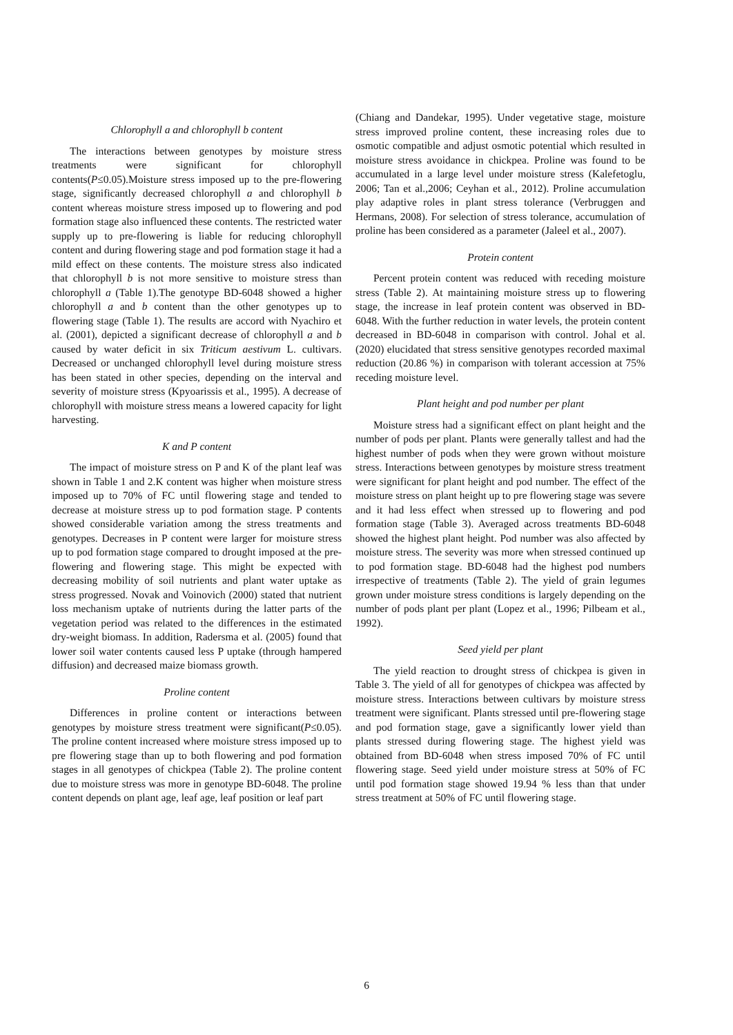Chlorophyll a and chlorophyll b content
The interactions between genotypes by moisture stress treatments were significant for chlorophyll contents(P≤0.05).Moisture stress imposed up to the pre-flowering stage, significantly decreased chlorophyll a and chlorophyll b content whereas moisture stress imposed up to flowering and pod formation stage also influenced these contents. The restricted water supply up to pre-flowering is liable for reducing chlorophyll content and during flowering stage and pod formation stage it had a mild effect on these contents. The moisture stress also indicated that chlorophyll b is not more sensitive to moisture stress than chlorophyll a (Table 1).The genotype BD-6048 showed a higher chlorophyll a and b content than the other genotypes up to flowering stage (Table 1). The results are accord with Nyachiro et al. (2001), depicted a significant decrease of chlorophyll a and b caused by water deficit in six Triticum aestivum L. cultivars. Decreased or unchanged chlorophyll level during moisture stress has been stated in other species, depending on the interval and severity of moisture stress (Kpyoarissis et al., 1995). A decrease of chlorophyll with moisture stress means a lowered capacity for light harvesting.
K and P content
The impact of moisture stress on P and K of the plant leaf was shown in Table 1 and 2.K content was higher when moisture stress imposed up to 70% of FC until flowering stage and tended to decrease at moisture stress up to pod formation stage. P contents showed considerable variation among the stress treatments and genotypes. Decreases in P content were larger for moisture stress up to pod formation stage compared to drought imposed at the pre-flowering and flowering stage. This might be expected with decreasing mobility of soil nutrients and plant water uptake as stress progressed. Novak and Voinovich (2000) stated that nutrient loss mechanism uptake of nutrients during the latter parts of the vegetation period was related to the differences in the estimated dry-weight biomass. In addition, Radersma et al. (2005) found that lower soil water contents caused less P uptake (through hampered diffusion) and decreased maize biomass growth.
Proline content
Differences in proline content or interactions between genotypes by moisture stress treatment were significant(P≤0.05). The proline content increased where moisture stress imposed up to pre flowering stage than up to both flowering and pod formation stages in all genotypes of chickpea (Table 2). The proline content due to moisture stress was more in genotype BD-6048. The proline content depends on plant age, leaf age, leaf position or leaf part
(Chiang and Dandekar, 1995). Under vegetative stage, moisture stress improved proline content, these increasing roles due to osmotic compatible and adjust osmotic potential which resulted in moisture stress avoidance in chickpea. Proline was found to be accumulated in a large level under moisture stress (Kalefetoglu, 2006; Tan et al.,2006; Ceyhan et al., 2012). Proline accumulation play adaptive roles in plant stress tolerance (Verbruggen and Hermans, 2008). For selection of stress tolerance, accumulation of proline has been considered as a parameter (Jaleel et al., 2007).
Protein content
Percent protein content was reduced with receding moisture stress (Table 2). At maintaining moisture stress up to flowering stage, the increase in leaf protein content was observed in BD-6048. With the further reduction in water levels, the protein content decreased in BD-6048 in comparison with control. Johal et al. (2020) elucidated that stress sensitive genotypes recorded maximal reduction (20.86 %) in comparison with tolerant accession at 75% receding moisture level.
Plant height and pod number per plant
Moisture stress had a significant effect on plant height and the number of pods per plant. Plants were generally tallest and had the highest number of pods when they were grown without moisture stress. Interactions between genotypes by moisture stress treatment were significant for plant height and pod number. The effect of the moisture stress on plant height up to pre flowering stage was severe and it had less effect when stressed up to flowering and pod formation stage (Table 3). Averaged across treatments BD-6048 showed the highest plant height. Pod number was also affected by moisture stress. The severity was more when stressed continued up to pod formation stage. BD-6048 had the highest pod numbers irrespective of treatments (Table 2). The yield of grain legumes grown under moisture stress conditions is largely depending on the number of pods plant per plant (Lopez et al., 1996; Pilbeam et al., 1992).
Seed yield per plant
The yield reaction to drought stress of chickpea is given in Table 3. The yield of all for genotypes of chickpea was affected by moisture stress. Interactions between cultivars by moisture stress treatment were significant. Plants stressed until pre-flowering stage and pod formation stage, gave a significantly lower yield than plants stressed during flowering stage. The highest yield was obtained from BD-6048 when stress imposed 70% of FC until flowering stage. Seed yield under moisture stress at 50% of FC until pod formation stage showed 19.94 % less than that under stress treatment at 50% of FC until flowering stage.
6